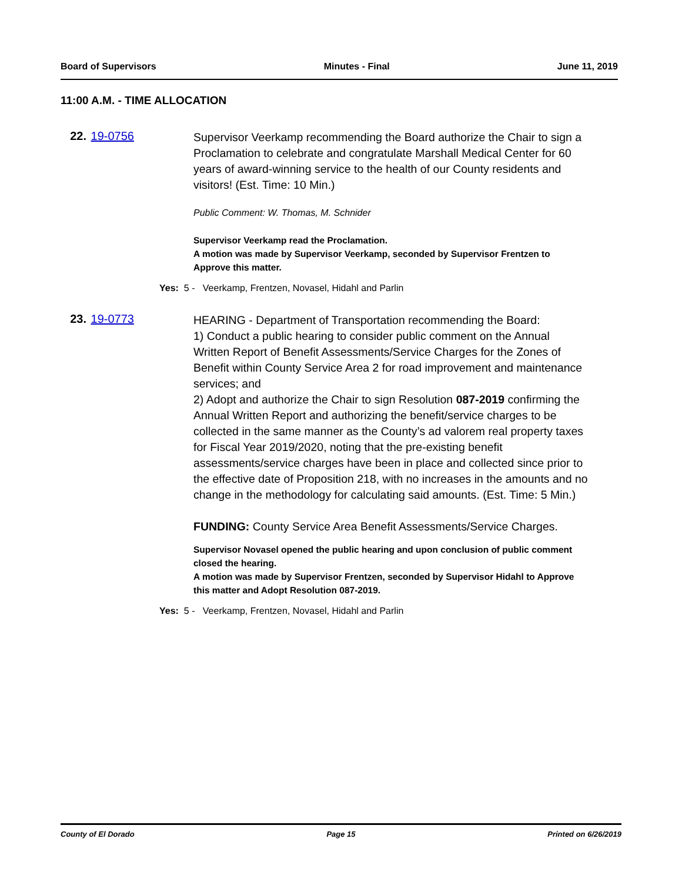Board of Supervisors Minutes - Final June 11, 2019
11:00 A.M. - TIME ALLOCATION
22. 19-0756
Supervisor Veerkamp recommending the Board authorize the Chair to sign a Proclamation to celebrate and congratulate Marshall Medical Center for 60 years of award-winning service to the health of our County residents and visitors! (Est. Time: 10 Min.)
Public Comment: W. Thomas, M. Schnider
Supervisor Veerkamp read the Proclamation.
A motion was made by Supervisor Veerkamp, seconded by Supervisor Frentzen to Approve this matter.
Yes: 5 - Veerkamp, Frentzen, Novasel, Hidahl and Parlin
23. 19-0773
HEARING - Department of Transportation recommending the Board:
1) Conduct a public hearing to consider public comment on the Annual Written Report of Benefit Assessments/Service Charges for the Zones of Benefit within County Service Area 2 for road improvement and maintenance services; and
2) Adopt and authorize the Chair to sign Resolution 087-2019 confirming the Annual Written Report and authorizing the benefit/service charges to be collected in the same manner as the County’s ad valorem real property taxes for Fiscal Year 2019/2020, noting that the pre-existing benefit assessments/service charges have been in place and collected since prior to the effective date of Proposition 218, with no increases in the amounts and no change in the methodology for calculating said amounts. (Est. Time: 5 Min.)
FUNDING: County Service Area Benefit Assessments/Service Charges.
Supervisor Novasel opened the public hearing and upon conclusion of public comment closed the hearing.
A motion was made by Supervisor Frentzen, seconded by Supervisor Hidahl to Approve this matter and Adopt Resolution 087-2019.
Yes: 5 - Veerkamp, Frentzen, Novasel, Hidahl and Parlin
County of El Dorado Page 15 Printed on 6/26/2019